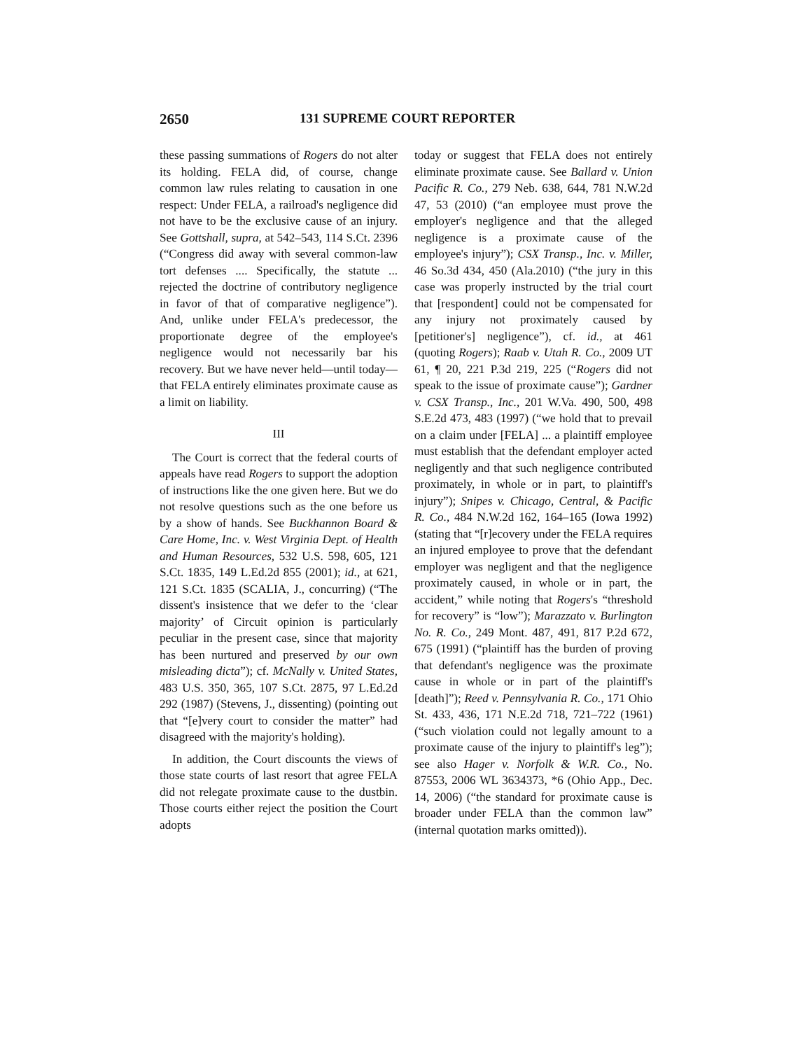2650 131 SUPREME COURT REPORTER
these passing summations of Rogers do not alter its holding. FELA did, of course, change common law rules relating to causation in one respect: Under FELA, a railroad's negligence did not have to be the exclusive cause of an injury. See Gottshall, supra, at 542–543, 114 S.Ct. 2396 (“Congress did away with several common-law tort defenses .... Specifically, the statute ... rejected the doctrine of contributory negligence in favor of that of comparative negligence”). And, unlike under FELA's predecessor, the proportionate degree of the employee's negligence would not necessarily bar his recovery. But we have never held—until today—that FELA entirely eliminates proximate cause as a limit on liability.
III
The Court is correct that the federal courts of appeals have read Rogers to support the adoption of instructions like the one given here. But we do not resolve questions such as the one before us by a show of hands. See Buckhannon Board & Care Home, Inc. v. West Virginia Dept. of Health and Human Resources, 532 U.S. 598, 605, 121 S.Ct. 1835, 149 L.Ed.2d 855 (2001); id., at 621, 121 S.Ct. 1835 (SCALIA, J., concurring) (“The dissent's insistence that we defer to the ‘clear majority’ of Circuit opinion is particularly peculiar in the present case, since that majority has been nurtured and preserved by our own misleading dicta”); cf. McNally v. United States, 483 U.S. 350, 365, 107 S.Ct. 2875, 97 L.Ed.2d 292 (1987) (Stevens, J., dissenting) (pointing out that “[e]very court to consider the matter” had disagreed with the majority's holding).
In addition, the Court discounts the views of those state courts of last resort that agree FELA did not relegate proximate cause to the dustbin. Those courts either reject the position the Court adopts
today or suggest that FELA does not entirely eliminate proximate cause. See Ballard v. Union Pacific R. Co., 279 Neb. 638, 644, 781 N.W.2d 47, 53 (2010) (“an employee must prove the employer's negligence and that the alleged negligence is a proximate cause of the employee's injury”); CSX Transp., Inc. v. Miller, 46 So.3d 434, 450 (Ala.2010) (“the jury in this case was properly instructed by the trial court that [respondent] could not be compensated for any injury not proximately caused by [petitioner's] negligence”), cf. id., at 461 (quoting Rogers); Raab v. Utah R. Co., 2009 UT 61, ¶ 20, 221 P.3d 219, 225 (“Rogers did not speak to the issue of proximate cause”); Gardner v. CSX Transp., Inc., 201 W.Va. 490, 500, 498 S.E.2d 473, 483 (1997) (“we hold that to prevail on a claim under [FELA] ... a plaintiff employee must establish that the defendant employer acted negligently and that such negligence contributed proximately, in whole or in part, to plaintiff's injury”); Snipes v. Chicago, Central, & Pacific R. Co., 484 N.W.2d 162, 164–165 (Iowa 1992) (stating that “[r]ecovery under the FELA requires an injured employee to prove that the defendant employer was negligent and that the negligence proximately caused, in whole or in part, the accident,” while noting that Rogers's “threshold for recovery” is “low”); Marazzato v. Burlington No. R. Co., 249 Mont. 487, 491, 817 P.2d 672, 675 (1991) (“plaintiff has the burden of proving that defendant's negligence was the proximate cause in whole or in part of the plaintiff's [death]”); Reed v. Pennsylvania R. Co., 171 Ohio St. 433, 436, 171 N.E.2d 718, 721–722 (1961) (“such violation could not legally amount to a proximate cause of the injury to plaintiff's leg”); see also Hager v. Norfolk & W.R. Co., No. 87553, 2006 WL 3634373, *6 (Ohio App., Dec. 14, 2006) (“the standard for proximate cause is broader under FELA than the common law” (internal quotation marks omitted)).